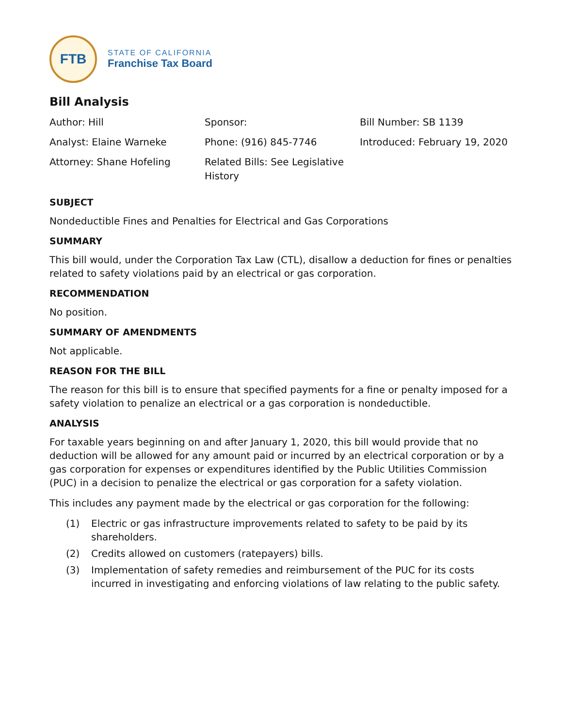FTB
STATE OF CALIFORNIA
Franchise Tax Board
Bill Analysis
| Author: Hill | Sponsor: | Bill Number: SB 1139 |
| Analyst: Elaine Warneke | Phone: (916) 845-7746 | Introduced: February 19, 2020 |
| Attorney: Shane Hofeling | Related Bills: See Legislative History | |
SUBJECT
Nondeductible Fines and Penalties for Electrical and Gas Corporations
SUMMARY
This bill would, under the Corporation Tax Law (CTL), disallow a deduction for fines or penalties related to safety violations paid by an electrical or gas corporation.
RECOMMENDATION
No position.
SUMMARY OF AMENDMENTS
Not applicable.
REASON FOR THE BILL
The reason for this bill is to ensure that specified payments for a fine or penalty imposed for a safety violation to penalize an electrical or a gas corporation is nondeductible.
ANALYSIS
For taxable years beginning on and after January 1, 2020, this bill would provide that no deduction will be allowed for any amount paid or incurred by an electrical corporation or by a gas corporation for expenses or expenditures identified by the Public Utilities Commission (PUC) in a decision to penalize the electrical or gas corporation for a safety violation.
This includes any payment made by the electrical or gas corporation for the following:
(1) Electric or gas infrastructure improvements related to safety to be paid by its shareholders.
(2) Credits allowed on customers (ratepayers) bills.
(3) Implementation of safety remedies and reimbursement of the PUC for its costs incurred in investigating and enforcing violations of law relating to the public safety.